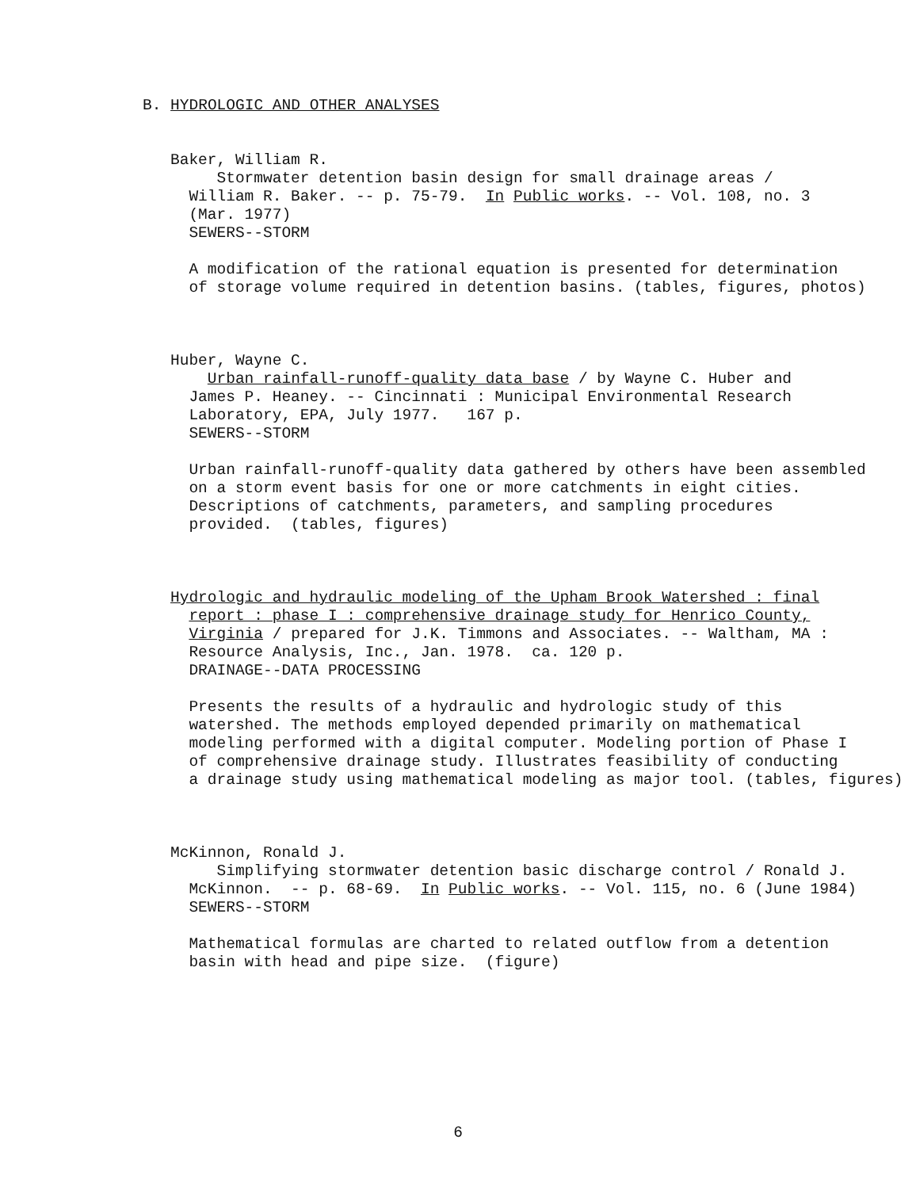B. HYDROLOGIC AND OTHER ANALYSES
Baker, William R.
Stormwater detention basin design for small drainage areas /
William R. Baker. -- p. 75-79. In Public works. -- Vol. 108, no. 3
(Mar. 1977)
SEWERS--STORM
A modification of the rational equation is presented for determination
of storage volume required in detention basins. (tables, figures, photos)
Huber, Wayne C.
Urban rainfall-runoff-quality data base / by Wayne C. Huber and
James P. Heaney. -- Cincinnati : Municipal Environmental Research
Laboratory, EPA, July 1977. 167 p.
SEWERS--STORM
Urban rainfall-runoff-quality data gathered by others have been assembled
on a storm event basis for one or more catchments in eight cities.
Descriptions of catchments, parameters, and sampling procedures
provided. (tables, figures)
Hydrologic and hydraulic modeling of the Upham Brook Watershed : final
report : phase I : comprehensive drainage study for Henrico County,
Virginia / prepared for J.K. Timmons and Associates. -- Waltham, MA :
Resource Analysis, Inc., Jan. 1978. ca. 120 p.
DRAINAGE--DATA PROCESSING
Presents the results of a hydraulic and hydrologic study of this
watershed. The methods employed depended primarily on mathematical
modeling performed with a digital computer. Modeling portion of Phase I
of comprehensive drainage study. Illustrates feasibility of conducting
a drainage study using mathematical modeling as major tool. (tables, figures)
McKinnon, Ronald J.
Simplifying stormwater detention basic discharge control / Ronald J.
McKinnon. -- p. 68-69. In Public works. -- Vol. 115, no. 6 (June 1984)
SEWERS--STORM
Mathematical formulas are charted to related outflow from a detention
basin with head and pipe size. (figure)
6